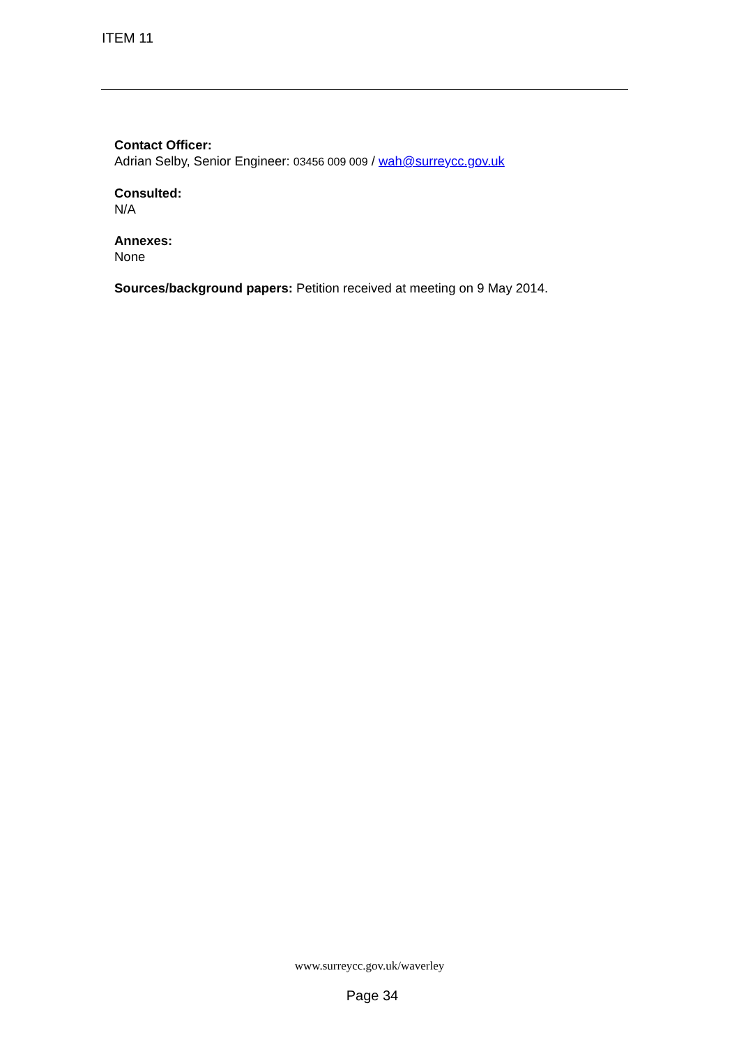ITEM 11
Contact Officer:
Adrian Selby, Senior Engineer: 03456 009 009 / wah@surreycc.gov.uk
Consulted:
N/A
Annexes:
None
Sources/background papers: Petition received at meeting on 9 May 2014.
www.surreycc.gov.uk/waverley
Page 34